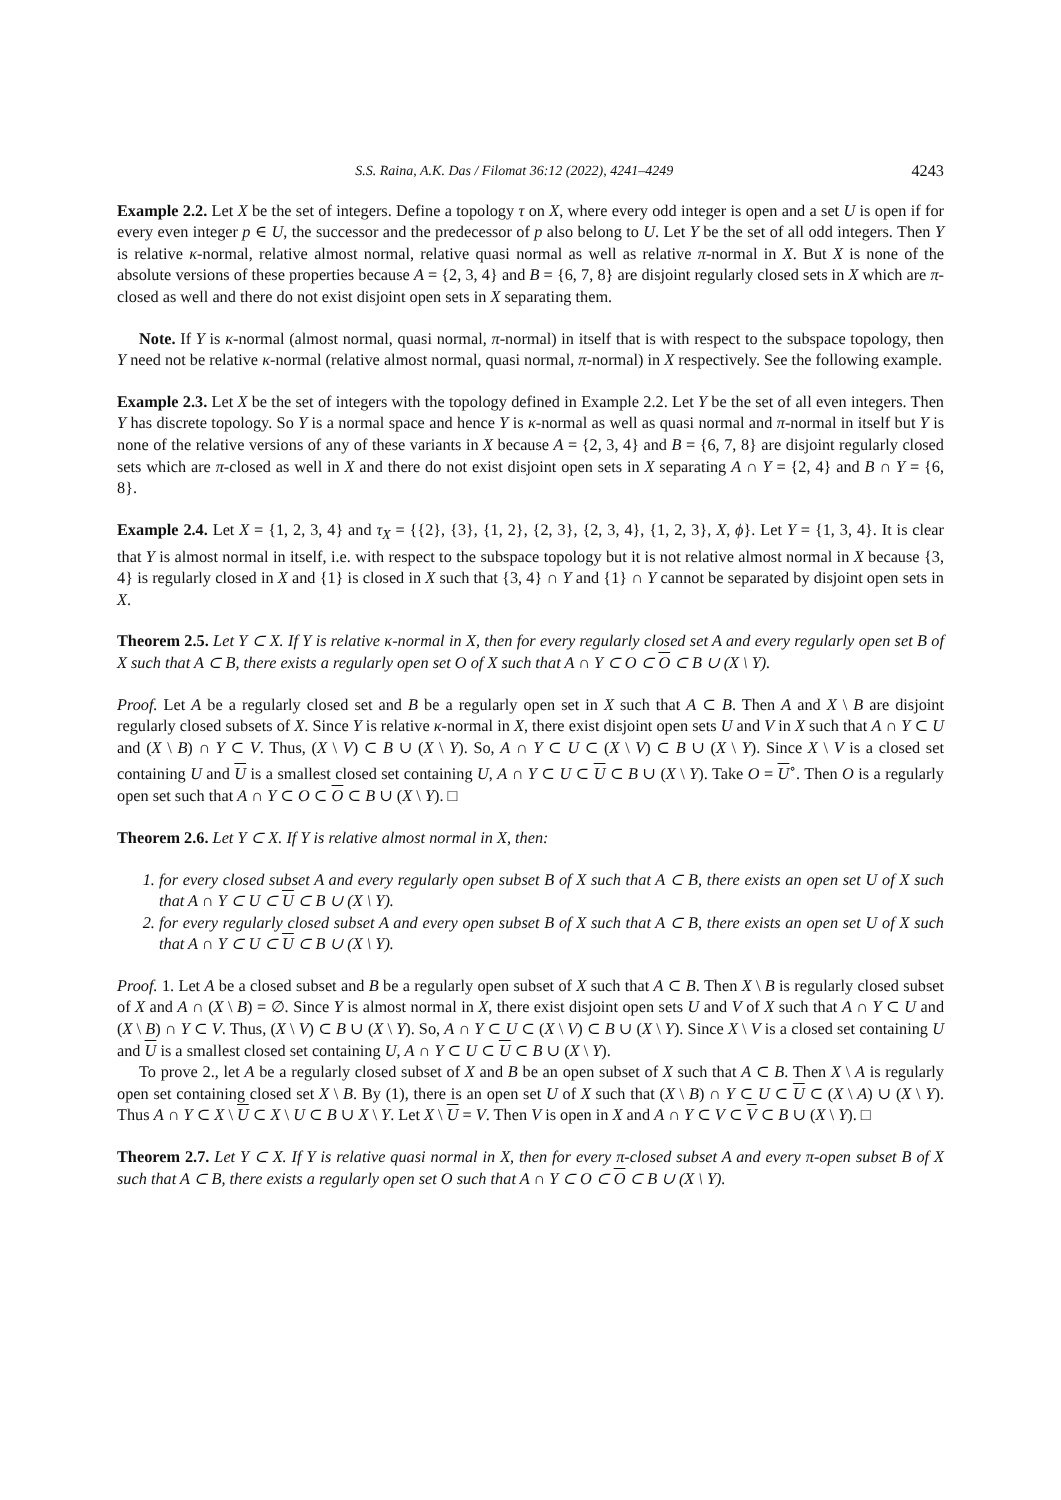S.S. Raina, A.K. Das / Filomat 36:12 (2022), 4241–4249 4243
Example 2.2. Let X be the set of integers. Define a topology τ on X, where every odd integer is open and a set U is open if for every even integer p ∈ U, the successor and the predecessor of p also belong to U. Let Y be the set of all odd integers. Then Y is relative κ-normal, relative almost normal, relative quasi normal as well as relative π-normal in X. But X is none of the absolute versions of these properties because A = {2, 3, 4} and B = {6, 7, 8} are disjoint regularly closed sets in X which are π-closed as well and there do not exist disjoint open sets in X separating them.
Note. If Y is κ-normal (almost normal, quasi normal, π-normal) in itself that is with respect to the subspace topology, then Y need not be relative κ-normal (relative almost normal, quasi normal, π-normal) in X respectively. See the following example.
Example 2.3. Let X be the set of integers with the topology defined in Example 2.2. Let Y be the set of all even integers. Then Y has discrete topology. So Y is a normal space and hence Y is κ-normal as well as quasi normal and π-normal in itself but Y is none of the relative versions of any of these variants in X because A = {2, 3, 4} and B = {6, 7, 8} are disjoint regularly closed sets which are π-closed as well in X and there do not exist disjoint open sets in X separating A ∩ Y = {2, 4} and B ∩ Y = {6, 8}.
Example 2.4. Let X = {1, 2, 3, 4} and τ<sub>X</sub> = {{2}, {3}, {1, 2}, {2, 3}, {2, 3, 4}, {1, 2, 3}, X, ϕ}. Let Y = {1, 3, 4}. It is clear that Y is almost normal in itself, i.e. with respect to the subspace topology but it is not relative almost normal in X because {3, 4} is regularly closed in X and {1} is closed in X such that {3, 4} ∩ Y and {1} ∩ Y cannot be separated by disjoint open sets in X.
Theorem 2.5. Let Y ⊂ X. If Y is relative κ-normal in X, then for every regularly closed set A and every regularly open set B of X such that A ⊂ B, there exists a regularly open set O of X such that A ∩ Y ⊂ O ⊂ O ⊂ B ∪ (X \ Y).
Proof. Let A be a regularly closed set and B be a regularly open set in X such that A ⊂ B. Then A and X \ B are disjoint regularly closed subsets of X. Since Y is relative κ-normal in X, there exist disjoint open sets U and V in X such that A ∩ Y ⊂ U and (X \ B) ∩ Y ⊂ V. Thus, (X \ V) ⊂ B ∪ (X \ Y). So, A ∩ Y ⊂ U ⊂ (X \ V) ⊂ B ∪ (X \ Y). Since X \ V is a closed set containing U and U is a smallest closed set containing U, A ∩ Y ⊂ U ⊂ U ⊂ B ∪ (X \ Y). Take O = U<sup>∘</sup>. Then O is a regularly open set such that A ∩ Y ⊂ O ⊂ O ⊂ B ∪ (X \ Y). □
Theorem 2.6. Let Y ⊂ X. If Y is relative almost normal in X, then:
1. for every closed subset A and every regularly open subset B of X such that A ⊂ B, there exists an open set U of X such that A ∩ Y ⊂ U ⊂ U ⊂ B ∪ (X \ Y).
2. for every regularly closed subset A and every open subset B of X such that A ⊂ B, there exists an open set U of X such that A ∩ Y ⊂ U ⊂ U ⊂ B ∪ (X \ Y).
Proof. 1. Let A be a closed subset and B be a regularly open subset of X such that A ⊂ B. Then X \ B is regularly closed subset of X and A ∩ (X \ B) = ∅. Since Y is almost normal in X, there exist disjoint open sets U and V of X such that A ∩ Y ⊂ U and (X \ B) ∩ Y ⊂ V. Thus, (X \ V) ⊂ B ∪ (X \ Y). So, A ∩ Y ⊂ U ⊂ (X \ V) ⊂ B ∪ (X \ Y). Since X \ V is a closed set containing U and U is a smallest closed set containing U, A ∩ Y ⊂ U ⊂ U ⊂ B ∪ (X \ Y).
To prove 2., let A be a regularly closed subset of X and B be an open subset of X such that A ⊂ B. Then X \ A is regularly open set containing closed set X \ B. By (1), there is an open set U of X such that (X \ B) ∩ Y ⊂ U ⊂ U ⊂ (X \ A) ∪ (X \ Y). Thus A ∩ Y ⊂ X \ U ⊂ X \ U ⊂ B ∪ X \ Y. Let X \ U = V. Then V is open in X and A ∩ Y ⊂ V ⊂ V ⊂ B ∪ (X \ Y). □
Theorem 2.7. Let Y ⊂ X. If Y is relative quasi normal in X, then for every π-closed subset A and every π-open subset B of X such that A ⊂ B, there exists a regularly open set O such that A ∩ Y ⊂ O ⊂ O ⊂ B ∪ (X \ Y).